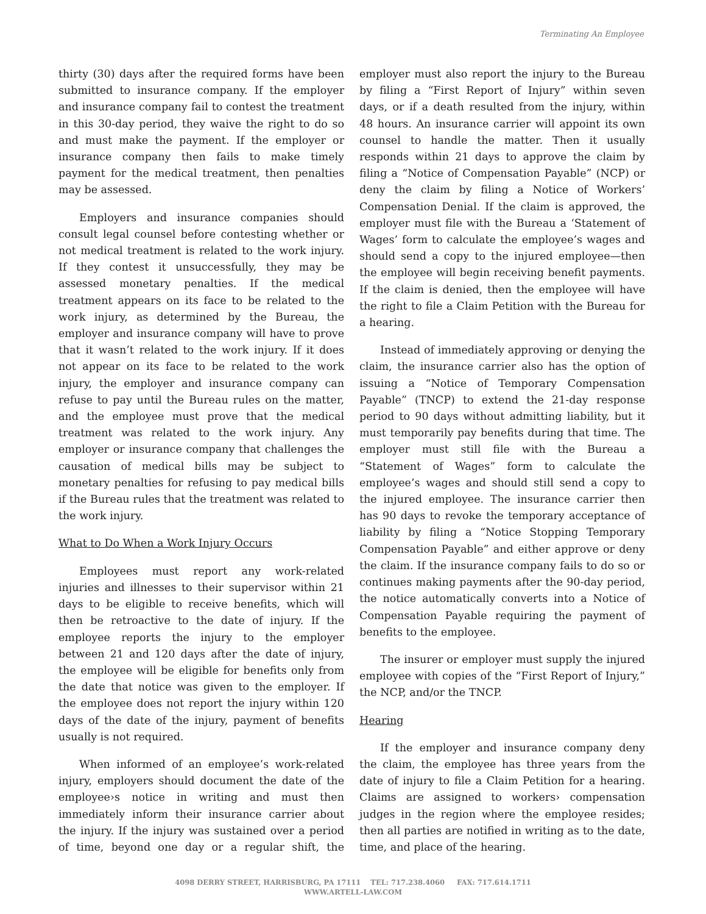Terminating An Employee
thirty (30) days after the required forms have been submitted to insurance company. If the employer and insurance company fail to contest the treatment in this 30-day period, they waive the right to do so and must make the payment. If the employer or insurance company then fails to make timely payment for the medical treatment, then penalties may be assessed.
Employers and insurance companies should consult legal counsel before contesting whether or not medical treatment is related to the work injury. If they contest it unsuccessfully, they may be assessed monetary penalties. If the medical treatment appears on its face to be related to the work injury, as determined by the Bureau, the employer and insurance company will have to prove that it wasn’t related to the work injury. If it does not appear on its face to be related to the work injury, the employer and insurance company can refuse to pay until the Bureau rules on the matter, and the employee must prove that the medical treatment was related to the work injury. Any employer or insurance company that challenges the causation of medical bills may be subject to monetary penalties for refusing to pay medical bills if the Bureau rules that the treatment was related to the work injury.
What to Do When a Work Injury Occurs
Employees must report any work-related injuries and illnesses to their supervisor within 21 days to be eligible to receive benefits, which will then be retroactive to the date of injury. If the employee reports the injury to the employer between 21 and 120 days after the date of injury, the employee will be eligible for benefits only from the date that notice was given to the employer. If the employee does not report the injury within 120 days of the date of the injury, payment of benefits usually is not required.
When informed of an employee’s work-related injury, employers should document the date of the employee›s notice in writing and must then immediately inform their insurance carrier about the injury. If the injury was sustained over a period of time, beyond one day or a regular shift, the employer must also report the injury to the Bureau by filing a “First Report of Injury” within seven days, or if a death resulted from the injury, within 48 hours. An insurance carrier will appoint its own counsel to handle the matter. Then it usually responds within 21 days to approve the claim by filing a “Notice of Compensation Payable” (NCP) or deny the claim by filing a Notice of Workers’ Compensation Denial. If the claim is approved, the employer must file with the Bureau a ‘Statement of Wages’ form to calculate the employee’s wages and should send a copy to the injured employee—then the employee will begin receiving benefit payments. If the claim is denied, then the employee will have the right to file a Claim Petition with the Bureau for a hearing.
Instead of immediately approving or denying the claim, the insurance carrier also has the option of issuing a “Notice of Temporary Compensation Payable” (TNCP) to extend the 21-day response period to 90 days without admitting liability, but it must temporarily pay benefits during that time. The employer must still file with the Bureau a “Statement of Wages” form to calculate the employee’s wages and should still send a copy to the injured employee. The insurance carrier then has 90 days to revoke the temporary acceptance of liability by filing a “Notice Stopping Temporary Compensation Payable” and either approve or deny the claim. If the insurance company fails to do so or continues making payments after the 90-day period, the notice automatically converts into a Notice of Compensation Payable requiring the payment of benefits to the employee.
The insurer or employer must supply the injured employee with copies of the “First Report of Injury,” the NCP, and/or the TNCP.
Hearing
If the employer and insurance company deny the claim, the employee has three years from the date of injury to file a Claim Petition for a hearing. Claims are assigned to workers› compensation judges in the region where the employee resides; then all parties are notified in writing as to the date, time, and place of the hearing.
4098 DERRY STREET, HARRISBURG, PA 17111 TEL: 717.238.4060 FAX: 717.614.1711
WWW.ARTELL-LAW.COM